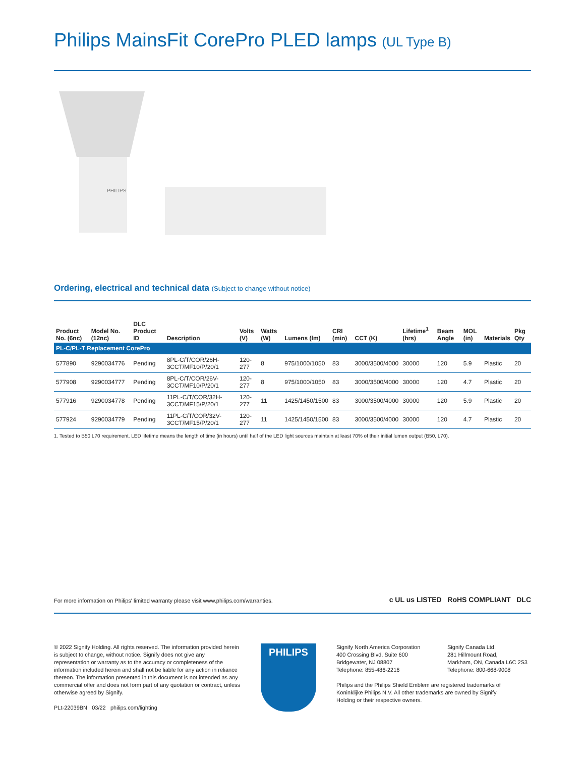Philips MainsFit CorePro PLED lamps (UL Type B)
PHILIPS
Ordering, electrical and technical data (Subject to change without notice)
| Product No. (6nc) | Model No. (12nc) | DLC Product ID | Description | Volts (V) | Watts (W) | Lumens (lm) | CRI (min) | CCT (K) | Lifetime<sup>1</sup> (hrs) | Beam Angle | MOL (in) | Materials | Pkg Qty |
| --- | --- | --- | --- | --- | --- | --- | --- | --- | --- | --- | --- | --- | --- |
| PL-C/PL-T Replacement CorePro | | | | | | | | | | | | | |
| 577890 | 9290034776 | Pending | 8PL-C/T/COR/26H-3CCT/MF10/P/20/1 | 120-277 | 8 | 975/1000/1050 | 83 | 3000/3500/4000 | 30000 | 120 | 5.9 | Plastic | 20 |
| 577908 | 9290034777 | Pending | 8PL-C/T/COR/26V-3CCT/MF10/P/20/1 | 120-277 | 8 | 975/1000/1050 | 83 | 3000/3500/4000 | 30000 | 120 | 4.7 | Plastic | 20 |
| 577916 | 9290034778 | Pending | 11PL-C/T/COR/32H-3CCT/MF15/P/20/1 | 120-277 | 11 | 1425/1450/1500 | 83 | 3000/3500/4000 | 30000 | 120 | 5.9 | Plastic | 20 |
| 577924 | 9290034779 | Pending | 11PL-C/T/COR/32V-3CCT/MF15/P/20/1 | 120-277 | 11 | 1425/1450/1500 | 83 | 3000/3500/4000 | 30000 | 120 | 4.7 | Plastic | 20 |
1. Tested to B50 L70 requirement. LED lifetime means the length of time (in hours) until half of the LED light sources maintain at least 70% of their initial lumen output (B50, L70).
For more information on Philips' limited warranty please visit www.philips.com/warranties. c UL us LISTED RoHS COMPLIANT DLC
© 2022 Signify Holding. All rights reserved. The information provided herein is subject to change, without notice. Signify does not give any representation or warranty as to the accuracy or completeness of the information included herein and shall not be liable for any action in reliance thereon. The information presented in this document is not intended as any commercial offer and does not form part of any quotation or contract, unless otherwise agreed by Signify.
PLt-22039BN 03/22 philips.com/lighting
PHILIPS
Signify North America Corporation
400 Crossing Blvd, Suite 600
Bridgewater, NJ 08807
Telephone: 855-486-2216
Philips and the Philips Shield Emblem are registered trademarks of Koninklijke Philips N.V. All other trademarks are owned by Signify Holding or their respective owners.
Signify Canada Ltd.
281 Hillmount Road,
Markham, ON, Canada L6C 2S3
Telephone: 800-668-9008